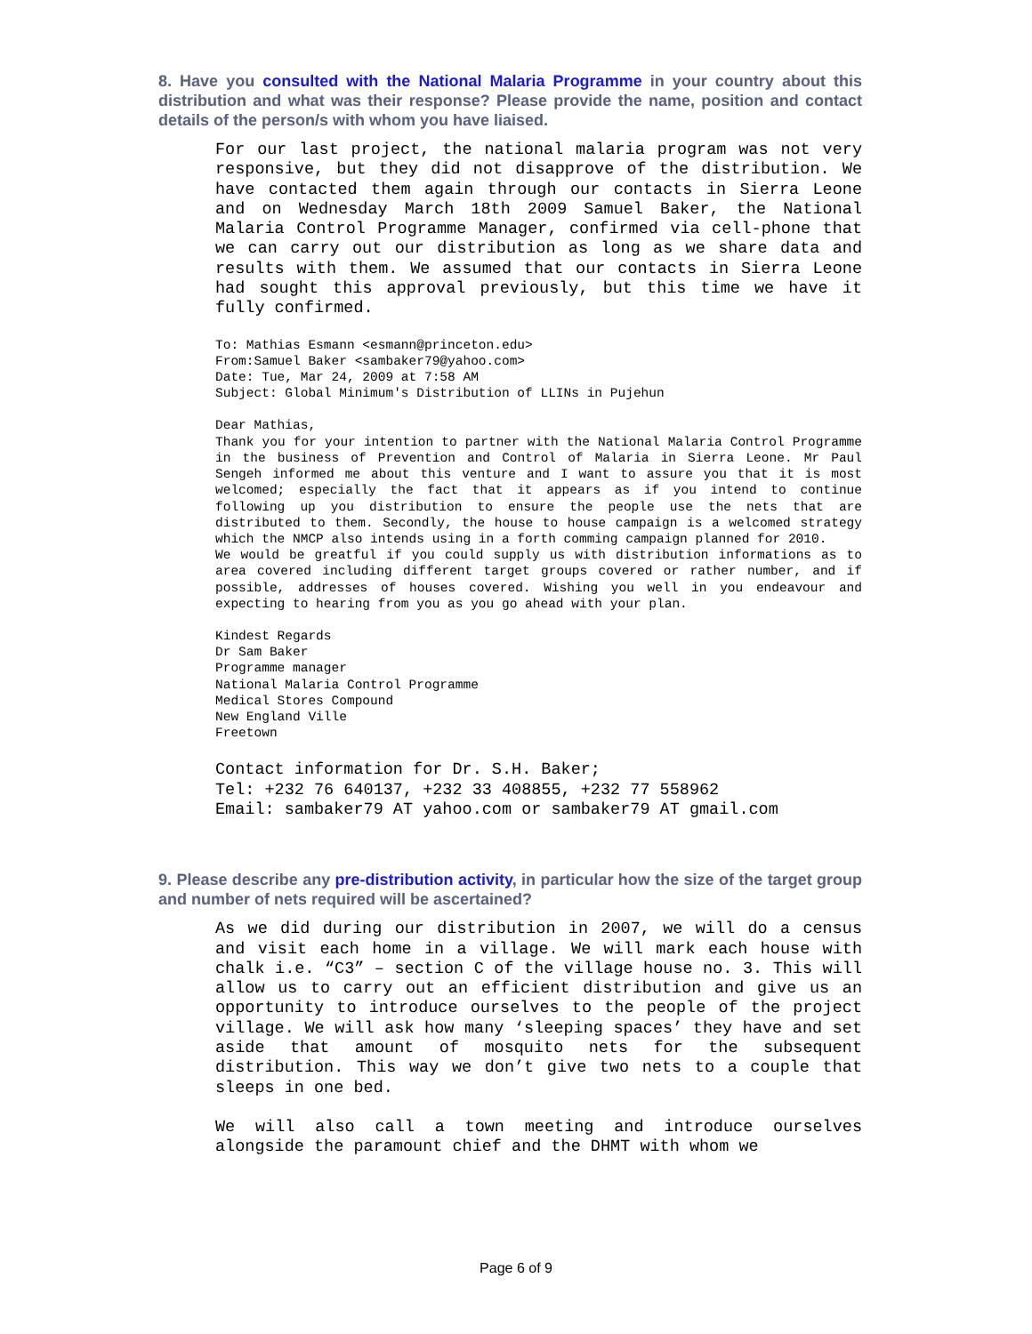8. Have you consulted with the National Malaria Programme in your country about this distribution and what was their response? Please provide the name, position and contact details of the person/s with whom you have liaised.
For our last project, the national malaria program was not very responsive, but they did not disapprove of the distribution. We have contacted them again through our contacts in Sierra Leone and on Wednesday March 18th 2009 Samuel Baker, the National Malaria Control Programme Manager, confirmed via cell-phone that we can carry out our distribution as long as we share data and results with them. We assumed that our contacts in Sierra Leone had sought this approval previously, but this time we have it fully confirmed.
To: Mathias Esmann <esmann@princeton.edu>
From:Samuel Baker <sambaker79@yahoo.com>
Date: Tue, Mar 24, 2009 at 7:58 AM
Subject: Global Minimum's Distribution of LLINs in Pujehun
Dear Mathias,
Thank you for your intention to partner with the National Malaria Control Programme in the business of Prevention and Control of Malaria in Sierra Leone. Mr Paul Sengeh informed me about this venture and I want to assure you that it is most welcomed; especially the fact that it appears as if you intend to continue following up you distribution to ensure the people use the nets that are distributed to them. Secondly, the house to house campaign is a welcomed strategy which the NMCP also intends using in a forth comming campaign planned for 2010.
We would be greatful if you could supply us with distribution informations as to area covered including different target groups covered or rather number, and if possible, addresses of houses covered. Wishing you well in you endeavour and expecting to hearing from you as you go ahead with your plan.
Kindest Regards
Dr Sam Baker
Programme manager
National Malaria Control Programme
Medical Stores Compound
New England Ville
Freetown
Contact information for Dr. S.H. Baker;
Tel: +232 76 640137, +232 33 408855, +232 77 558962
Email: sambaker79 AT yahoo.com or sambaker79 AT gmail.com
9. Please describe any pre-distribution activity, in particular how the size of the target group and number of nets required will be ascertained?
As we did during our distribution in 2007, we will do a census and visit each home in a village. We will mark each house with chalk i.e. “C3” – section C of the village house no. 3. This will allow us to carry out an efficient distribution and give us an opportunity to introduce ourselves to the people of the project village. We will ask how many ‘sleeping spaces’ they have and set aside that amount of mosquito nets for the subsequent distribution. This way we don’t give two nets to a couple that sleeps in one bed.
We will also call a town meeting and introduce ourselves alongside the paramount chief and the DHMT with whom we
Page 6 of 9